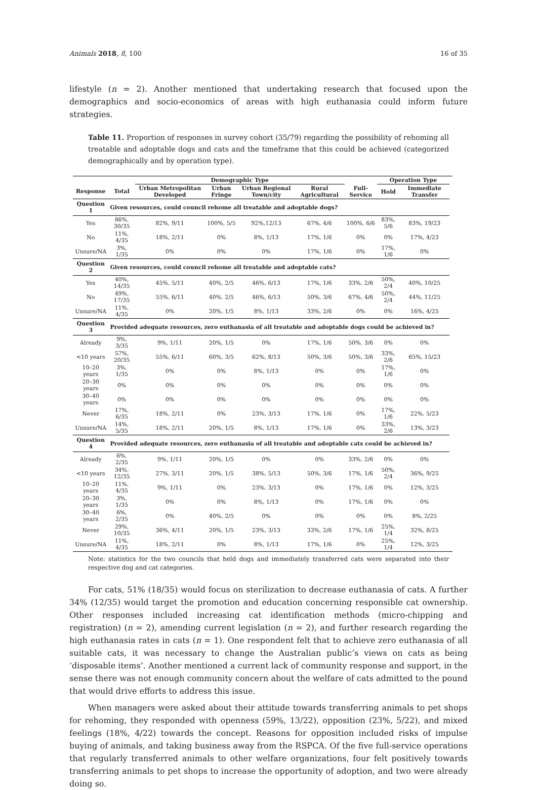Animals 2018, 8, 100 16 of 35
lifestyle (n = 2). Another mentioned that undertaking research that focused upon the demographics and socio-economics of areas with high euthanasia could inform future strategies.
Table 11. Proportion of responses in survey cohort (35/79) regarding the possibility of rehoming all treatable and adoptable dogs and cats and the timeframe that this could be achieved (categorized demographically and by operation type).
| | | Demographic Type | | | | | Operation Type | | |
| --- | --- | --- | --- | --- | --- | --- | --- | --- | --- |
| Response | Total | Urban Metropolitan Developed | Urban Fringe | Urban Regional Town/city | Rural Agricultural | Full-Service | Hold | Immediate Transfer | |
| Question 1 | Given resources, could council rehome all treatable and adoptable dogs? | | | | | | | | |
| Yes | 86%, 30/35 | 82%, 9/11 | 100%, 5/5 | 92%,12/13 | 67%, 4/6 | 100%, 6/6 | 83%, 5/6 | 83%, 19/23 | |
| No | 11%, 4/35 | 18%, 2/11 | 0% | 8%, 1/13 | 17%, 1/6 | 0% | 0% | 17%, 4/23 | |
| Unsure/NA | 3%, 1/35 | 0% | 0% | 0% | 17%, 1/6 | 0% | 17%, 1/6 | 0% | |
| Question 2 | Given resources, could council rehome all treatable and adoptable cats? | | | | | | | | |
| Yes | 40%, 14/35 | 45%, 5/11 | 40%, 2/5 | 46%, 6/13 | 17%, 1/6 | 33%, 2/6 | 50%, 2/4 | 40%, 10/25 | |
| No | 49%, 17/35 | 55%, 6/11 | 40%, 2/5 | 46%, 6/13 | 50%, 3/6 | 67%, 4/6 | 50%, 2/4 | 44%, 11/25 | |
| Unsure/NA | 11%, 4/35 | 0% | 20%, 1/5 | 8%, 1/13 | 33%, 2/6 | 0% | 0% | 16%, 4/25 | |
| Question 3 | Provided adequate resources, zero euthanasia of all treatable and adoptable dogs could be achieved in? | | | | | | | | |
| Already | 9%, 3/35 | 9%, 1/11 | 20%, 1/5 | 0% | 17%, 1/6 | 50%, 3/6 | 0% | 0% | |
| <10 years | 57%, 20/35 | 55%, 6/11 | 60%, 3/5 | 62%, 8/13 | 50%, 3/6 | 50%, 3/6 | 33%, 2/6 | 65%, 15/23 | |
| 10–20 years | 3%, 1/35 | 0% | 0% | 8%, 1/13 | 0% | 0% | 17%, 1/6 | 0% | |
| 20–30 years | 0% | 0% | 0% | 0% | 0% | 0% | 0% | 0% | |
| 30–40 years | 0% | 0% | 0% | 0% | 0% | 0% | 0% | 0% | |
| Never | 17%, 6/35 | 18%, 2/11 | 0% | 23%, 3/13 | 17%, 1/6 | 0% | 17%, 1/6 | 22%, 5/23 | |
| Unsure/NA | 14%, 5/35 | 18%, 2/11 | 20%, 1/5 | 8%, 1/13 | 17%, 1/6 | 0% | 33%, 2/6 | 13%, 3/23 | |
| Question 4 | Provided adequate resources, zero euthanasia of all treatable and adoptable cats could be achieved in? | | | | | | | | |
| Already | 6%, 2/35 | 9%, 1/11 | 20%, 1/5 | 0% | 0% | 33%, 2/6 | 0% | 0% | |
| <10 years | 34%, 12/35 | 27%, 3/11 | 20%, 1/5 | 38%, 5/13 | 50%, 3/6 | 17%, 1/6 | 50%, 2/4 | 36%, 9/25 | |
| 10–20 years | 11%, 4/35 | 9%, 1/11 | 0% | 23%, 3/13 | 0% | 17%, 1/6 | 0% | 12%, 3/25 | |
| 20–30 years | 3%, 1/35 | 0% | 0% | 8%, 1/13 | 0% | 17%, 1/6 | 0% | 0% | |
| 30–40 years | 6%, 2/35 | 0% | 40%, 2/5 | 0% | 0% | 0% | 0% | 8%, 2/25 | |
| Never | 29%, 10/35 | 36%, 4/11 | 20%, 1/5 | 23%, 3/13 | 33%, 2/6 | 17%, 1/6 | 25%, 1/4 | 32%, 8/25 | |
| Unsure/NA | 11%, 4/35 | 18%, 2/11 | 0% | 8%, 1/13 | 17%, 1/6 | 0% | 25%, 1/4 | 12%, 3/25 | |
Note: statistics for the two councils that held dogs and immediately transferred cats were separated into their respective dog and cat categories.
For cats, 51% (18/35) would focus on sterilization to decrease euthanasia of cats. A further 34% (12/35) would target the promotion and education concerning responsible cat ownership. Other responses included increasing cat identification methods (micro-chipping and registration) (n = 2), amending current legislation (n = 2), and further research regarding the high euthanasia rates in cats (n = 1). One respondent felt that to achieve zero euthanasia of all suitable cats, it was necessary to change the Australian public’s views on cats as being ‘disposable items’. Another mentioned a current lack of community response and support, in the sense there was not enough community concern about the welfare of cats admitted to the pound that would drive efforts to address this issue.
When managers were asked about their attitude towards transferring animals to pet shops for rehoming, they responded with openness (59%, 13/22), opposition (23%, 5/22), and mixed feelings (18%, 4/22) towards the concept. Reasons for opposition included risks of impulse buying of animals, and taking business away from the RSPCA. Of the five full-service operations that regularly transferred animals to other welfare organizations, four felt positively towards transferring animals to pet shops to increase the opportunity of adoption, and two were already doing so.